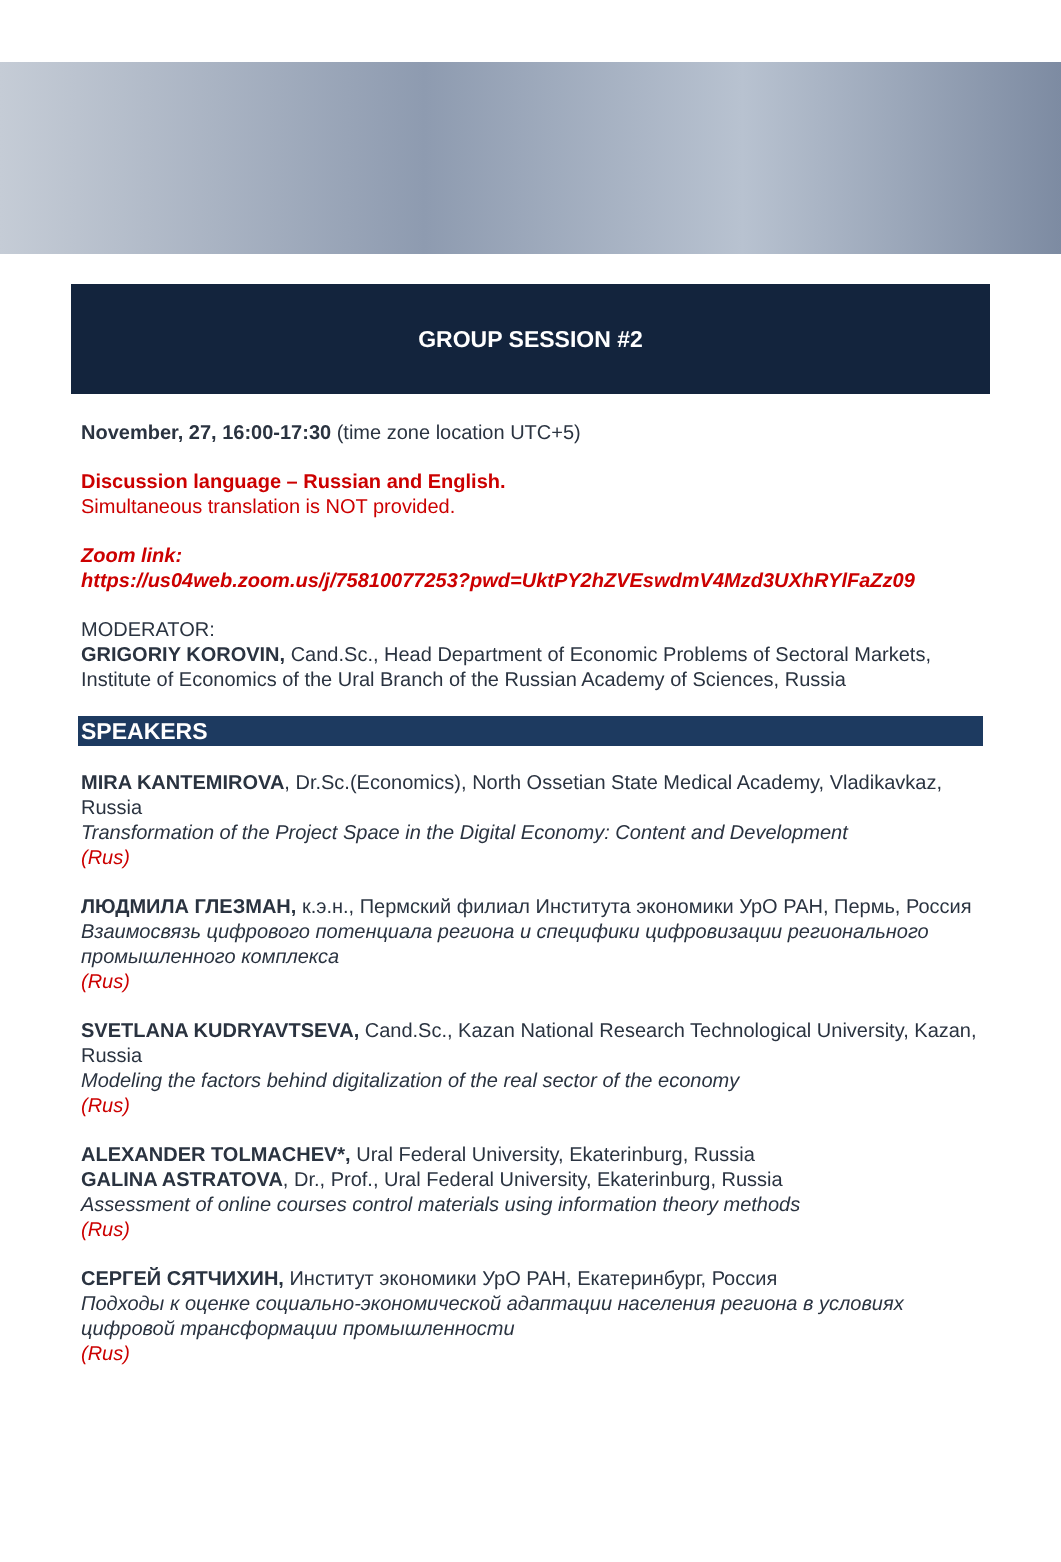GROUP SESSION #2
November, 27, 16:00-17:30 (time zone location UTC+5)
Discussion language – Russian and English.
Simultaneous translation is NOT provided.
Zoom link:
https://us04web.zoom.us/j/75810077253?pwd=UktPY2hZVEswdmV4Mzd3UXhRYlFaZz09
MODERATOR:
GRIGORIY KOROVIN, Cand.Sc., Head Department of Economic Problems of Sectoral Markets, Institute of Economics of the Ural Branch of the Russian Academy of Sciences, Russia
SPEAKERS
MIRA KANTEMIROVA, Dr.Sc.(Economics), North Ossetian State Medical Academy, Vladikavkaz, Russia
Transformation of the Project Space in the Digital Economy: Content and Development
(Rus)
ЛЮДМИЛА ГЛЕЗМАН, к.э.н., Пермский филиал Института экономики УрО РАН, Пермь, Россия
Взаимосвязь цифрового потенциала региона и специфики цифровизации регионального промышленного комплекса
(Rus)
SVETLANA KUDRYAVTSEVA, Cand.Sc., Kazan National Research Technological University, Kazan, Russia
Modeling the factors behind digitalization of the real sector of the economy
(Rus)
ALEXANDER TOLMACHEV*, Ural Federal University, Ekaterinburg, Russia
GALINA ASTRATOVA, Dr., Prof., Ural Federal University, Ekaterinburg, Russia
Assessment of online courses control materials using information theory methods
(Rus)
СЕРГЕЙ СЯТЧИХИН, Институт экономики УрО РАН, Екатеринбург, Россия
Подходы к оценке социально-экономической адаптации населения региона в условиях цифровой трансформации промышленности
(Rus)